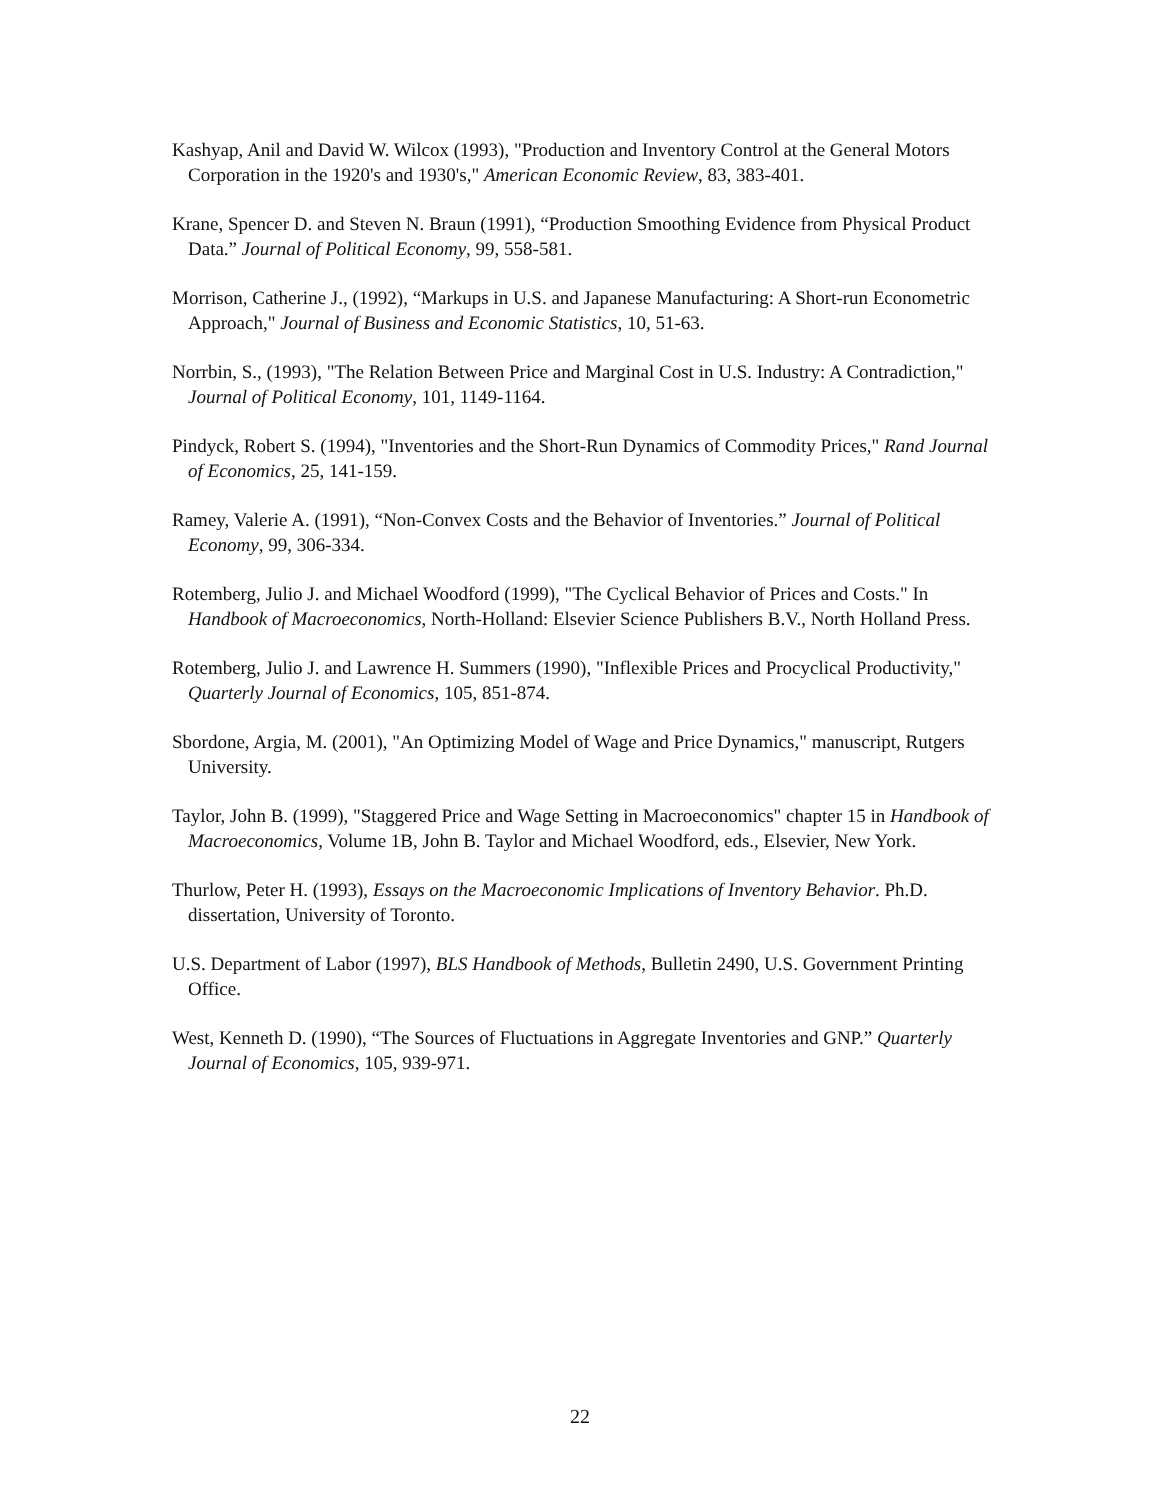Kashyap, Anil and David W. Wilcox (1993), "Production and Inventory Control at the General Motors Corporation in the 1920's and 1930's," American Economic Review, 83, 383-401.
Krane, Spencer D. and Steven N. Braun (1991), “Production Smoothing Evidence from Physical Product Data.” Journal of Political Economy, 99, 558-581.
Morrison, Catherine J., (1992), “Markups in U.S. and Japanese Manufacturing: A Short-run Econometric Approach," Journal of Business and Economic Statistics, 10, 51-63.
Norrbin, S., (1993), "The Relation Between Price and Marginal Cost in U.S. Industry: A Contradiction," Journal of Political Economy, 101, 1149-1164.
Pindyck, Robert S. (1994), "Inventories and the Short-Run Dynamics of Commodity Prices," Rand Journal of Economics, 25, 141-159.
Ramey, Valerie A. (1991), “Non-Convex Costs and the Behavior of Inventories.” Journal of Political Economy, 99, 306-334.
Rotemberg, Julio J. and Michael Woodford (1999), "The Cyclical Behavior of Prices and Costs." In Handbook of Macroeconomics, North-Holland: Elsevier Science Publishers B.V., North Holland Press.
Rotemberg, Julio J. and Lawrence H. Summers (1990), "Inflexible Prices and Procyclical Productivity," Quarterly Journal of Economics, 105, 851-874.
Sbordone, Argia, M. (2001), "An Optimizing Model of Wage and Price Dynamics," manuscript, Rutgers University.
Taylor, John B. (1999), "Staggered Price and Wage Setting in Macroeconomics" chapter 15 in Handbook of Macroeconomics, Volume 1B, John B. Taylor and Michael Woodford, eds., Elsevier, New York.
Thurlow, Peter H. (1993), Essays on the Macroeconomic Implications of Inventory Behavior. Ph.D. dissertation, University of Toronto.
U.S. Department of Labor (1997), BLS Handbook of Methods, Bulletin 2490, U.S. Government Printing Office.
West, Kenneth D. (1990), “The Sources of Fluctuations in Aggregate Inventories and GNP.” Quarterly Journal of Economics, 105, 939-971.
22